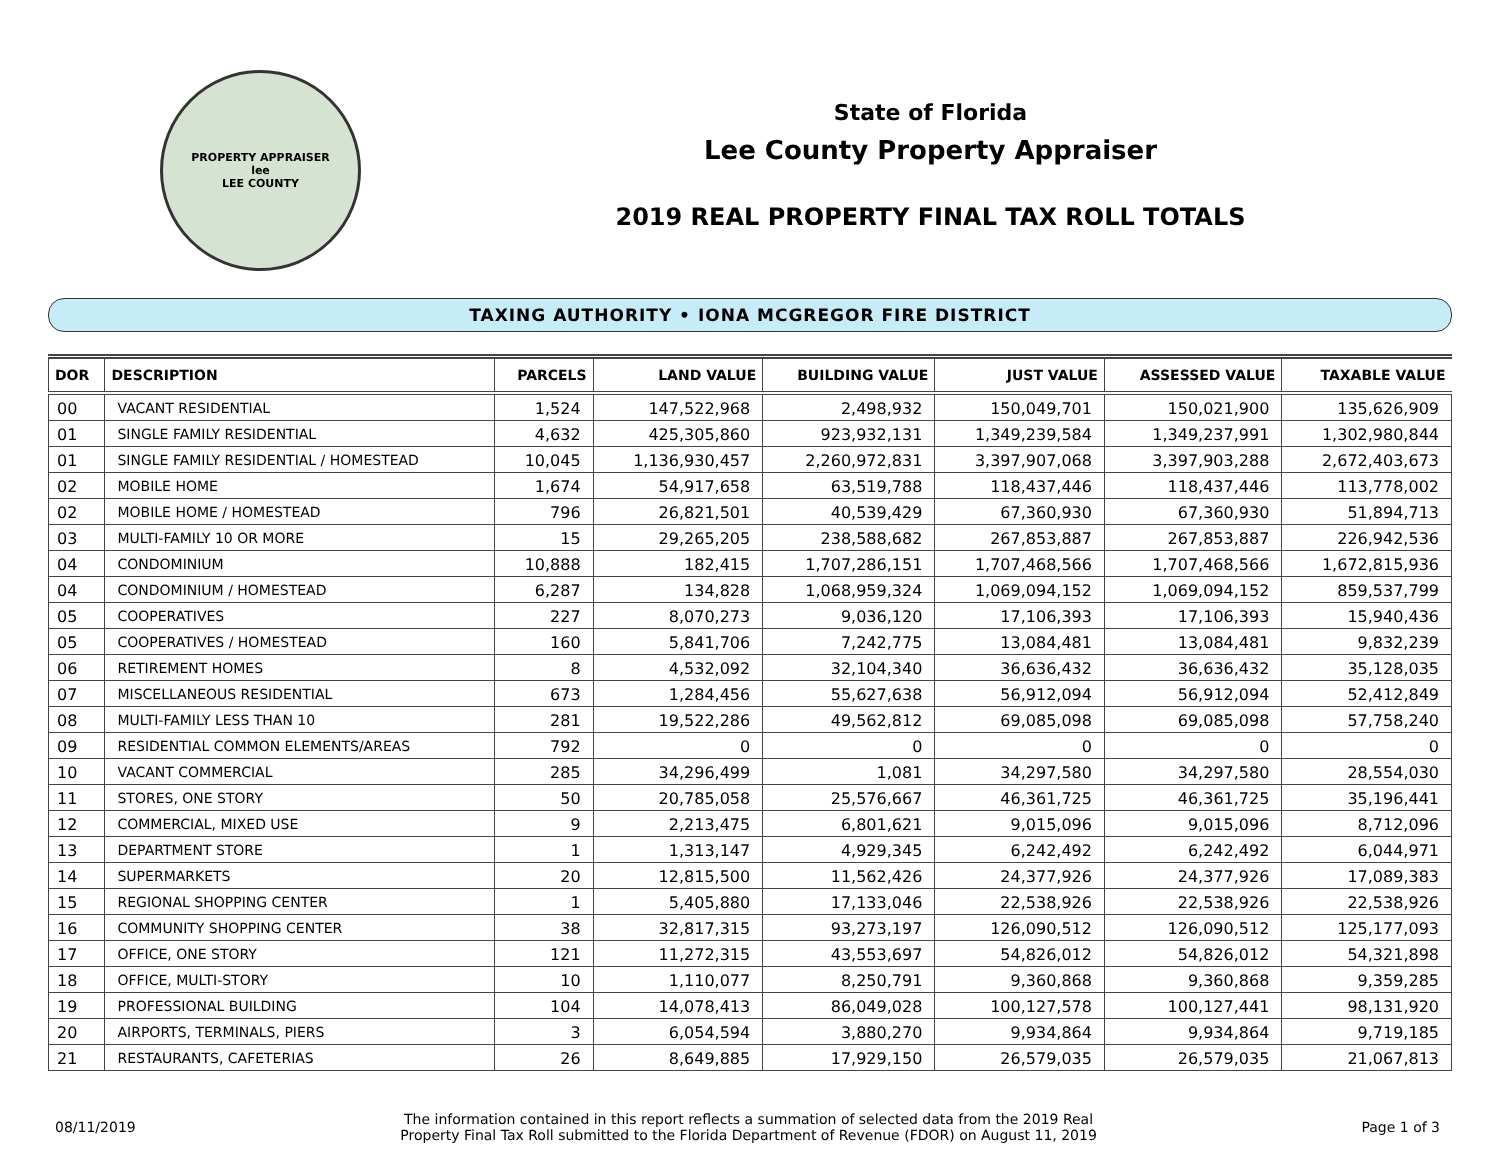PROPERTY APPRAISER
lee
LEE COUNTY
State of Florida
Lee County Property Appraiser
2019 REAL PROPERTY FINAL TAX ROLL TOTALS
TAXING AUTHORITY • IONA MCGREGOR FIRE DISTRICT
| DOR | DESCRIPTION | PARCELS | LAND VALUE | BUILDING VALUE | JUST VALUE | ASSESSED VALUE | TAXABLE VALUE |
| --- | --- | --- | --- | --- | --- | --- | --- |
| 00 | VACANT RESIDENTIAL | 1,524 | 147,522,968 | 2,498,932 | 150,049,701 | 150,021,900 | 135,626,909 |
| 01 | SINGLE FAMILY RESIDENTIAL | 4,632 | 425,305,860 | 923,932,131 | 1,349,239,584 | 1,349,237,991 | 1,302,980,844 |
| 01 | SINGLE FAMILY RESIDENTIAL / HOMESTEAD | 10,045 | 1,136,930,457 | 2,260,972,831 | 3,397,907,068 | 3,397,903,288 | 2,672,403,673 |
| 02 | MOBILE HOME | 1,674 | 54,917,658 | 63,519,788 | 118,437,446 | 118,437,446 | 113,778,002 |
| 02 | MOBILE HOME / HOMESTEAD | 796 | 26,821,501 | 40,539,429 | 67,360,930 | 67,360,930 | 51,894,713 |
| 03 | MULTI-FAMILY 10 OR MORE | 15 | 29,265,205 | 238,588,682 | 267,853,887 | 267,853,887 | 226,942,536 |
| 04 | CONDOMINIUM | 10,888 | 182,415 | 1,707,286,151 | 1,707,468,566 | 1,707,468,566 | 1,672,815,936 |
| 04 | CONDOMINIUM / HOMESTEAD | 6,287 | 134,828 | 1,068,959,324 | 1,069,094,152 | 1,069,094,152 | 859,537,799 |
| 05 | COOPERATIVES | 227 | 8,070,273 | 9,036,120 | 17,106,393 | 17,106,393 | 15,940,436 |
| 05 | COOPERATIVES / HOMESTEAD | 160 | 5,841,706 | 7,242,775 | 13,084,481 | 13,084,481 | 9,832,239 |
| 06 | RETIREMENT HOMES | 8 | 4,532,092 | 32,104,340 | 36,636,432 | 36,636,432 | 35,128,035 |
| 07 | MISCELLANEOUS RESIDENTIAL | 673 | 1,284,456 | 55,627,638 | 56,912,094 | 56,912,094 | 52,412,849 |
| 08 | MULTI-FAMILY LESS THAN 10 | 281 | 19,522,286 | 49,562,812 | 69,085,098 | 69,085,098 | 57,758,240 |
| 09 | RESIDENTIAL COMMON ELEMENTS/AREAS | 792 | 0 | 0 | 0 | 0 | 0 |
| 10 | VACANT COMMERCIAL | 285 | 34,296,499 | 1,081 | 34,297,580 | 34,297,580 | 28,554,030 |
| 11 | STORES, ONE STORY | 50 | 20,785,058 | 25,576,667 | 46,361,725 | 46,361,725 | 35,196,441 |
| 12 | COMMERCIAL, MIXED USE | 9 | 2,213,475 | 6,801,621 | 9,015,096 | 9,015,096 | 8,712,096 |
| 13 | DEPARTMENT STORE | 1 | 1,313,147 | 4,929,345 | 6,242,492 | 6,242,492 | 6,044,971 |
| 14 | SUPERMARKETS | 20 | 12,815,500 | 11,562,426 | 24,377,926 | 24,377,926 | 17,089,383 |
| 15 | REGIONAL SHOPPING CENTER | 1 | 5,405,880 | 17,133,046 | 22,538,926 | 22,538,926 | 22,538,926 |
| 16 | COMMUNITY SHOPPING CENTER | 38 | 32,817,315 | 93,273,197 | 126,090,512 | 126,090,512 | 125,177,093 |
| 17 | OFFICE, ONE STORY | 121 | 11,272,315 | 43,553,697 | 54,826,012 | 54,826,012 | 54,321,898 |
| 18 | OFFICE, MULTI-STORY | 10 | 1,110,077 | 8,250,791 | 9,360,868 | 9,360,868 | 9,359,285 |
| 19 | PROFESSIONAL BUILDING | 104 | 14,078,413 | 86,049,028 | 100,127,578 | 100,127,441 | 98,131,920 |
| 20 | AIRPORTS, TERMINALS, PIERS | 3 | 6,054,594 | 3,880,270 | 9,934,864 | 9,934,864 | 9,719,185 |
| 21 | RESTAURANTS, CAFETERIAS | 26 | 8,649,885 | 17,929,150 | 26,579,035 | 26,579,035 | 21,067,813 |
08/11/2019
The information contained in this report reflects a summation of selected data from the 2019 Real
Property Final Tax Roll submitted to the Florida Department of Revenue (FDOR) on August 11, 2019
Page 1 of 3